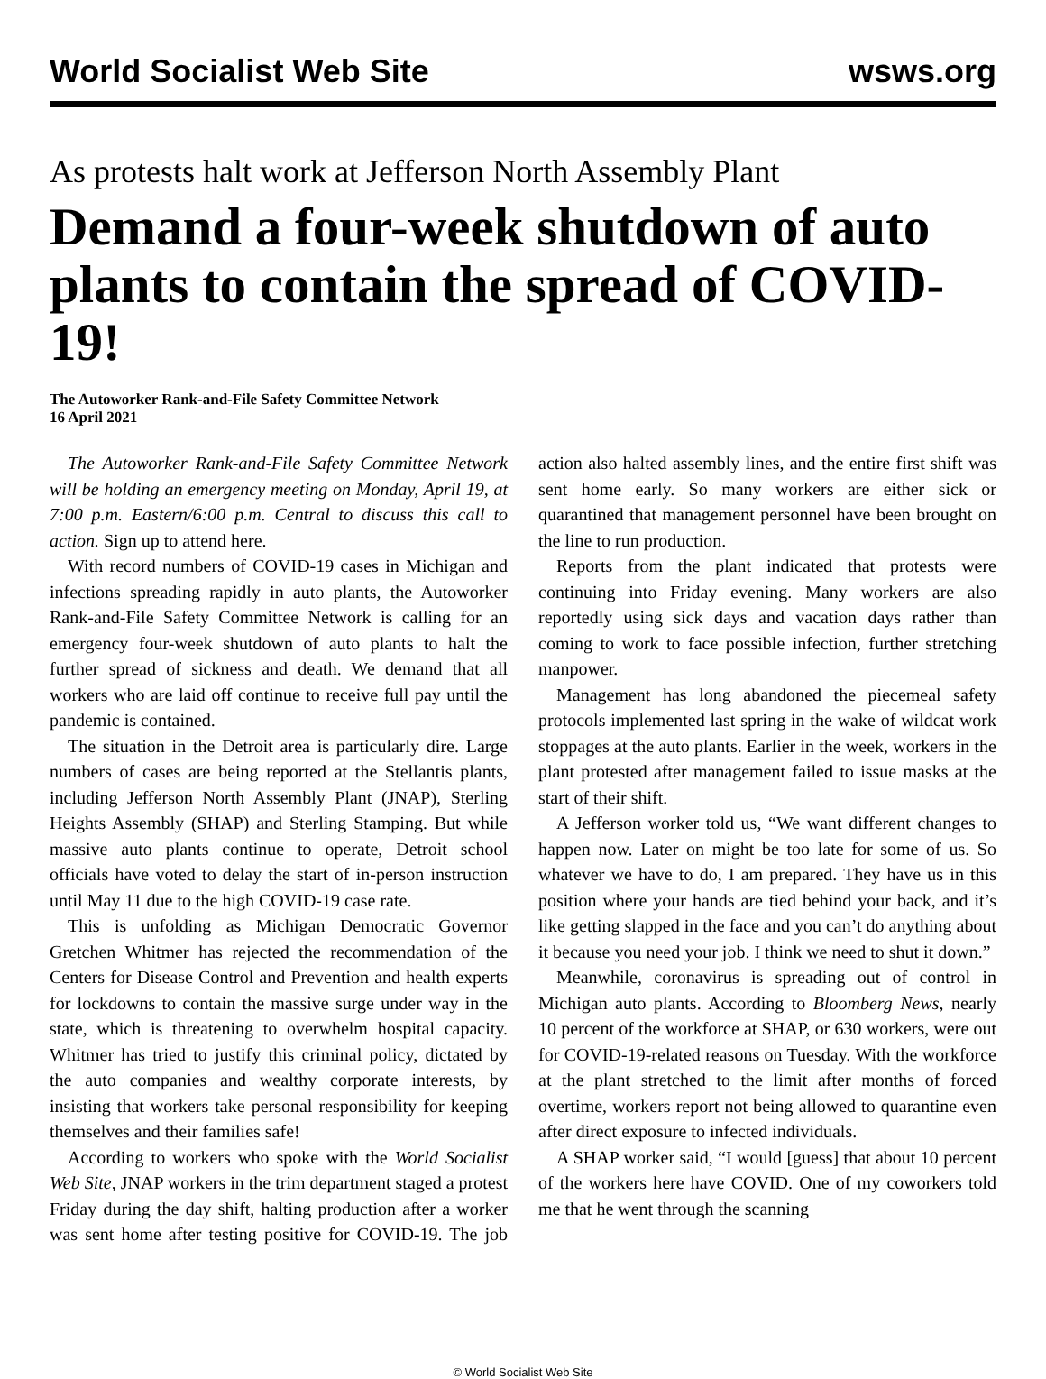World Socialist Web Site wsws.org
As protests halt work at Jefferson North Assembly Plant
Demand a four-week shutdown of auto plants to contain the spread of COVID-19!
The Autoworker Rank-and-File Safety Committee Network
16 April 2021
The Autoworker Rank-and-File Safety Committee Network will be holding an emergency meeting on Monday, April 19, at 7:00 p.m. Eastern/6:00 p.m. Central to discuss this call to action. Sign up to attend here.
With record numbers of COVID-19 cases in Michigan and infections spreading rapidly in auto plants, the Autoworker Rank-and-File Safety Committee Network is calling for an emergency four-week shutdown of auto plants to halt the further spread of sickness and death. We demand that all workers who are laid off continue to receive full pay until the pandemic is contained.
The situation in the Detroit area is particularly dire. Large numbers of cases are being reported at the Stellantis plants, including Jefferson North Assembly Plant (JNAP), Sterling Heights Assembly (SHAP) and Sterling Stamping. But while massive auto plants continue to operate, Detroit school officials have voted to delay the start of in-person instruction until May 11 due to the high COVID-19 case rate.
This is unfolding as Michigan Democratic Governor Gretchen Whitmer has rejected the recommendation of the Centers for Disease Control and Prevention and health experts for lockdowns to contain the massive surge under way in the state, which is threatening to overwhelm hospital capacity. Whitmer has tried to justify this criminal policy, dictated by the auto companies and wealthy corporate interests, by insisting that workers take personal responsibility for keeping themselves and their families safe!
According to workers who spoke with the World Socialist Web Site, JNAP workers in the trim department staged a protest Friday during the day shift, halting production after a worker was sent home after testing positive for COVID-19. The job action also halted assembly lines, and the entire first shift was sent home early. So many workers are either sick or quarantined that management personnel have been brought on the line to run production.
Reports from the plant indicated that protests were continuing into Friday evening. Many workers are also reportedly using sick days and vacation days rather than coming to work to face possible infection, further stretching manpower.
Management has long abandoned the piecemeal safety protocols implemented last spring in the wake of wildcat work stoppages at the auto plants. Earlier in the week, workers in the plant protested after management failed to issue masks at the start of their shift.
A Jefferson worker told us, “We want different changes to happen now. Later on might be too late for some of us. So whatever we have to do, I am prepared. They have us in this position where your hands are tied behind your back, and it’s like getting slapped in the face and you can’t do anything about it because you need your job. I think we need to shut it down.”
Meanwhile, coronavirus is spreading out of control in Michigan auto plants. According to Bloomberg News, nearly 10 percent of the workforce at SHAP, or 630 workers, were out for COVID-19-related reasons on Tuesday. With the workforce at the plant stretched to the limit after months of forced overtime, workers report not being allowed to quarantine even after direct exposure to infected individuals.
A SHAP worker said, “I would [guess] that about 10 percent of the workers here have COVID. One of my coworkers told me that he went through the scanning
© World Socialist Web Site